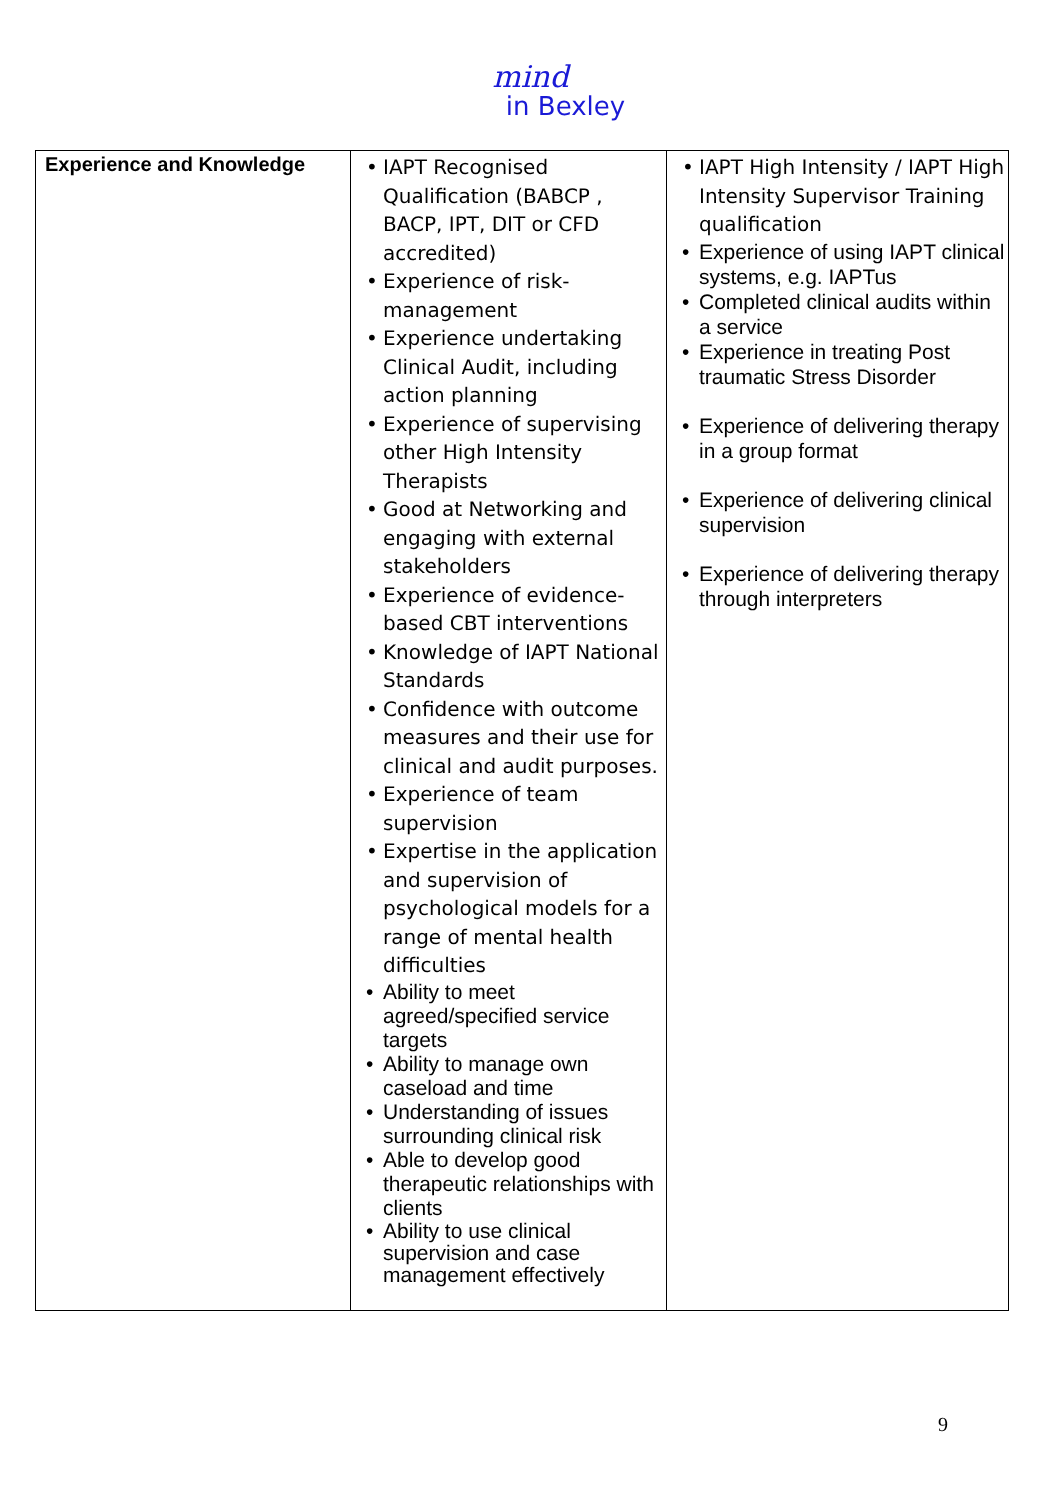mind
in Bexley
| Experience and Knowledge | IAPT Recognised Qualification (BABCP , BACP, IPT, DIT or CFD accredited) Experience of risk-management Experience undertaking Clinical Audit, including action planning Experience of supervising other High Intensity Therapists Good at Networking and engaging with external stakeholders Experience of evidence-based CBT interventions Knowledge of IAPT National Standards Confidence with outcome measures and their use for clinical and audit purposes. Experience of team supervision Expertise in the application and supervision of psychological models for a range of mental health difficulties Ability to meet agreed/specified service targets Ability to manage own caseload and time Understanding of issues surrounding clinical risk Able to develop good therapeutic relationships with clients Ability to use clinical supervision and case management effectively | IAPT High Intensity / IAPT High Intensity Supervisor Training qualification Experience of using IAPT clinical systems, e.g. IAPTus Completed clinical audits within a service Experience in treating Post traumatic Stress Disorder Experience of delivering therapy in a group format Experience of delivering clinical supervision Experience of delivering therapy through interpreters |
9